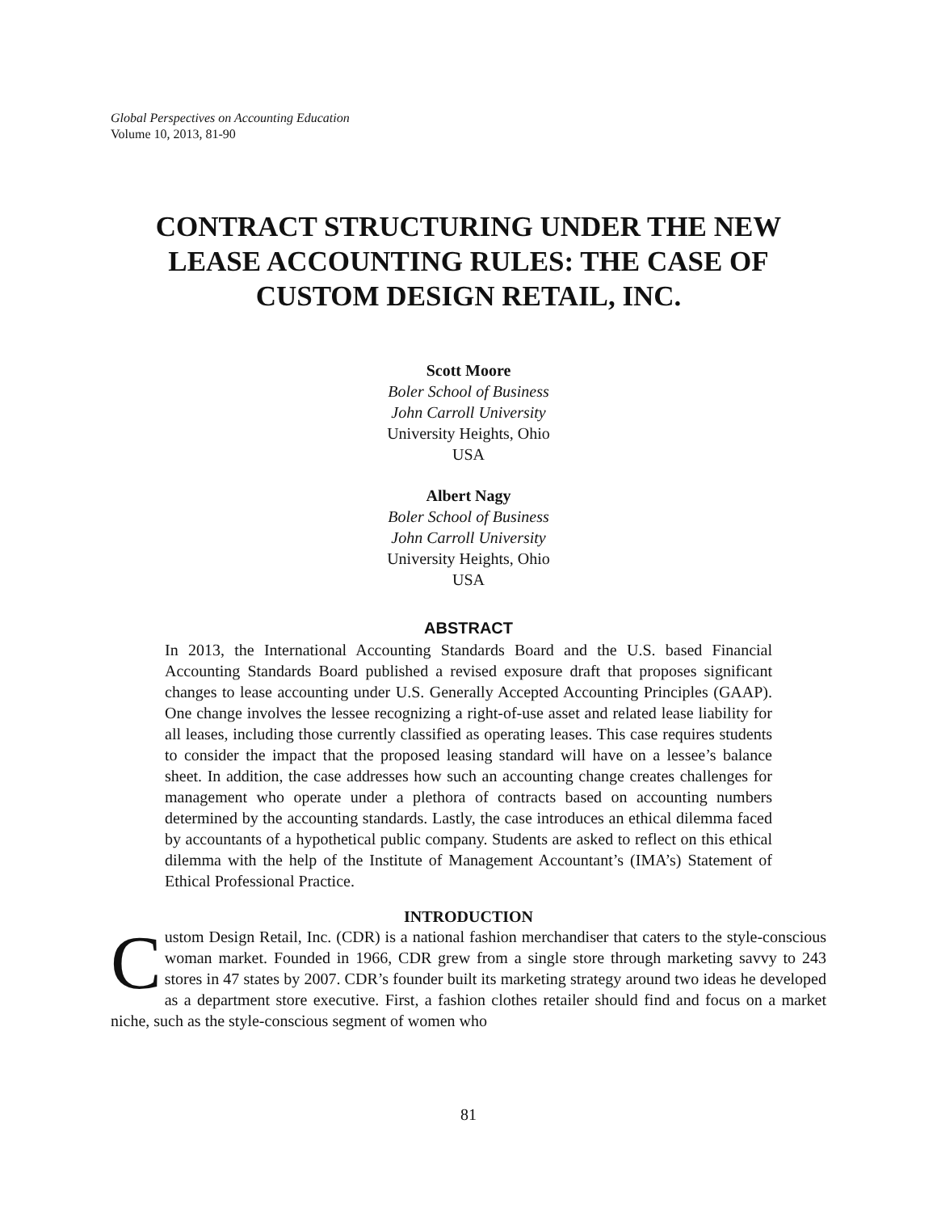Global Perspectives on Accounting Education
Volume 10, 2013, 81-90
CONTRACT STRUCTURING UNDER THE NEW LEASE ACCOUNTING RULES: THE CASE OF CUSTOM DESIGN RETAIL, INC.
Scott Moore
Boler School of Business
John Carroll University
University Heights, Ohio
USA
Albert Nagy
Boler School of Business
John Carroll University
University Heights, Ohio
USA
ABSTRACT
In 2013, the International Accounting Standards Board and the U.S. based Financial Accounting Standards Board published a revised exposure draft that proposes significant changes to lease accounting under U.S. Generally Accepted Accounting Principles (GAAP). One change involves the lessee recognizing a right-of-use asset and related lease liability for all leases, including those currently classified as operating leases. This case requires students to consider the impact that the proposed leasing standard will have on a lessee’s balance sheet. In addition, the case addresses how such an accounting change creates challenges for management who operate under a plethora of contracts based on accounting numbers determined by the accounting standards. Lastly, the case introduces an ethical dilemma faced by accountants of a hypothetical public company. Students are asked to reflect on this ethical dilemma with the help of the Institute of Management Accountant’s (IMA’s) Statement of Ethical Professional Practice.
INTRODUCTION
Custom Design Retail, Inc. (CDR) is a national fashion merchandiser that caters to the style-conscious woman market. Founded in 1966, CDR grew from a single store through marketing savvy to 243 stores in 47 states by 2007. CDR’s founder built its marketing strategy around two ideas he developed as a department store executive. First, a fashion clothes retailer should find and focus on a market niche, such as the style-conscious segment of women who
81